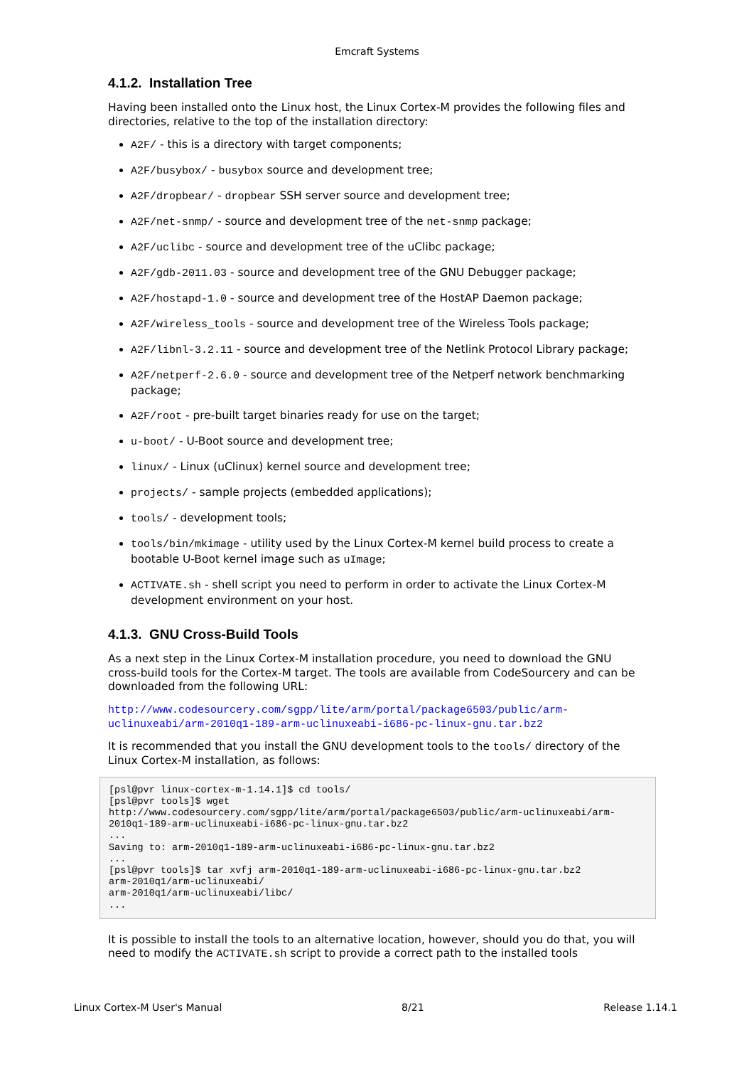Emcraft Systems
4.1.2. Installation Tree
Having been installed onto the Linux host, the Linux Cortex-M provides the following files and directories, relative to the top of the installation directory:
A2F/ - this is a directory with target components;
A2F/busybox/ - busybox source and development tree;
A2F/dropbear/ - dropbear SSH server source and development tree;
A2F/net-snmp/ - source and development tree of the net-snmp package;
A2F/uclibc - source and development tree of the uClibc package;
A2F/gdb-2011.03 - source and development tree of the GNU Debugger package;
A2F/hostapd-1.0 - source and development tree of the HostAP Daemon package;
A2F/wireless_tools - source and development tree of the Wireless Tools package;
A2F/libnl-3.2.11 - source and development tree of the Netlink Protocol Library package;
A2F/netperf-2.6.0 - source and development tree of the Netperf network benchmarking package;
A2F/root - pre-built target binaries ready for use on the target;
u-boot/ - U-Boot source and development tree;
linux/ - Linux (uClinux) kernel source and development tree;
projects/ - sample projects (embedded applications);
tools/ - development tools;
tools/bin/mkimage - utility used by the Linux Cortex-M kernel build process to create a bootable U-Boot kernel image such as uImage;
ACTIVATE.sh - shell script you need to perform in order to activate the Linux Cortex-M development environment on your host.
4.1.3. GNU Cross-Build Tools
As a next step in the Linux Cortex-M installation procedure, you need to download the GNU cross-build tools for the Cortex-M target. The tools are available from CodeSourcery and can be downloaded from the following URL:
http://www.codesourcery.com/sgpp/lite/arm/portal/package6503/public/arm-uclinuxeabi/arm-2010q1-189-arm-uclinuxeabi-i686-pc-linux-gnu.tar.bz2
It is recommended that you install the GNU development tools to the tools/ directory of the Linux Cortex-M installation, as follows:
[psl@pvr linux-cortex-m-1.14.1]$ cd tools/
[psl@pvr tools]$ wget
http://www.codesourcery.com/sgpp/lite/arm/portal/package6503/public/arm-uclinuxeabi/arm-2010q1-189-arm-uclinuxeabi-i686-pc-linux-gnu.tar.bz2
...
Saving to: arm-2010q1-189-arm-uclinuxeabi-i686-pc-linux-gnu.tar.bz2
...
[psl@pvr tools]$ tar xvfj arm-2010q1-189-arm-uclinuxeabi-i686-pc-linux-gnu.tar.bz2
arm-2010q1/arm-uclinuxeabi/
arm-2010q1/arm-uclinuxeabi/libc/
...
It is possible to install the tools to an alternative location, however, should you do that, you will need to modify the ACTIVATE.sh script to provide a correct path to the installed tools
Linux Cortex-M User's Manual 8/21 Release 1.14.1